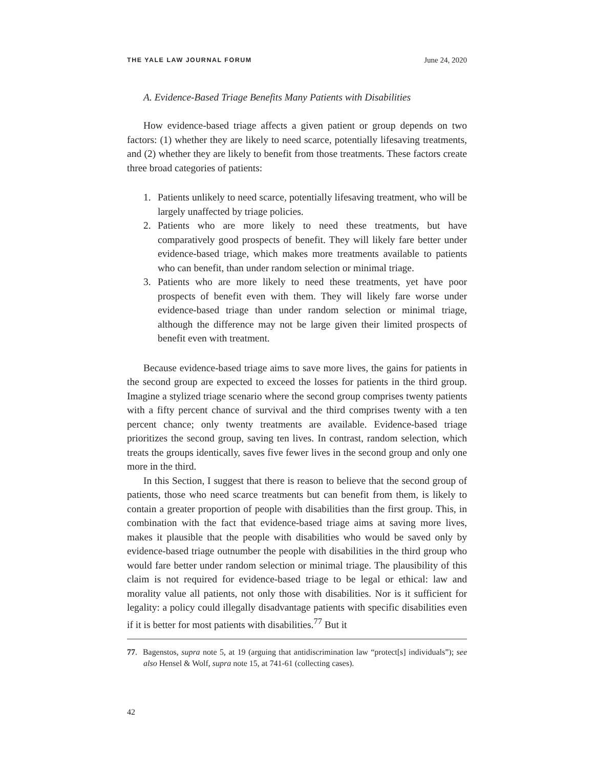THE YALE LAW JOURNAL FORUM June 24, 2020
A. Evidence-Based Triage Benefits Many Patients with Disabilities
How evidence-based triage affects a given patient or group depends on two factors: (1) whether they are likely to need scarce, potentially lifesaving treatments, and (2) whether they are likely to benefit from those treatments. These factors create three broad categories of patients:
1. Patients unlikely to need scarce, potentially lifesaving treatment, who will be largely unaffected by triage policies.
2. Patients who are more likely to need these treatments, but have comparatively good prospects of benefit. They will likely fare better under evidence-based triage, which makes more treatments available to patients who can benefit, than under random selection or minimal triage.
3. Patients who are more likely to need these treatments, yet have poor prospects of benefit even with them. They will likely fare worse under evidence-based triage than under random selection or minimal triage, although the difference may not be large given their limited prospects of benefit even with treatment.
Because evidence-based triage aims to save more lives, the gains for patients in the second group are expected to exceed the losses for patients in the third group. Imagine a stylized triage scenario where the second group comprises twenty patients with a fifty percent chance of survival and the third comprises twenty with a ten percent chance; only twenty treatments are available. Evidence-based triage prioritizes the second group, saving ten lives. In contrast, random selection, which treats the groups identically, saves five fewer lives in the second group and only one more in the third.
In this Section, I suggest that there is reason to believe that the second group of patients, those who need scarce treatments but can benefit from them, is likely to contain a greater proportion of people with disabilities than the first group. This, in combination with the fact that evidence-based triage aims at saving more lives, makes it plausible that the people with disabilities who would be saved only by evidence-based triage outnumber the people with disabilities in the third group who would fare better under random selection or minimal triage. The plausibility of this claim is not required for evidence-based triage to be legal or ethical: law and morality value all patients, not only those with disabilities. Nor is it sufficient for legality: a policy could illegally disadvantage patients with specific disabilities even if it is better for most patients with disabilities.<sup>77</sup> But it
77. Bagenstos, supra note 5, at 19 (arguing that antidiscrimination law “protect[s] individuals”); see also Hensel & Wolf, supra note 15, at 741-61 (collecting cases).
42